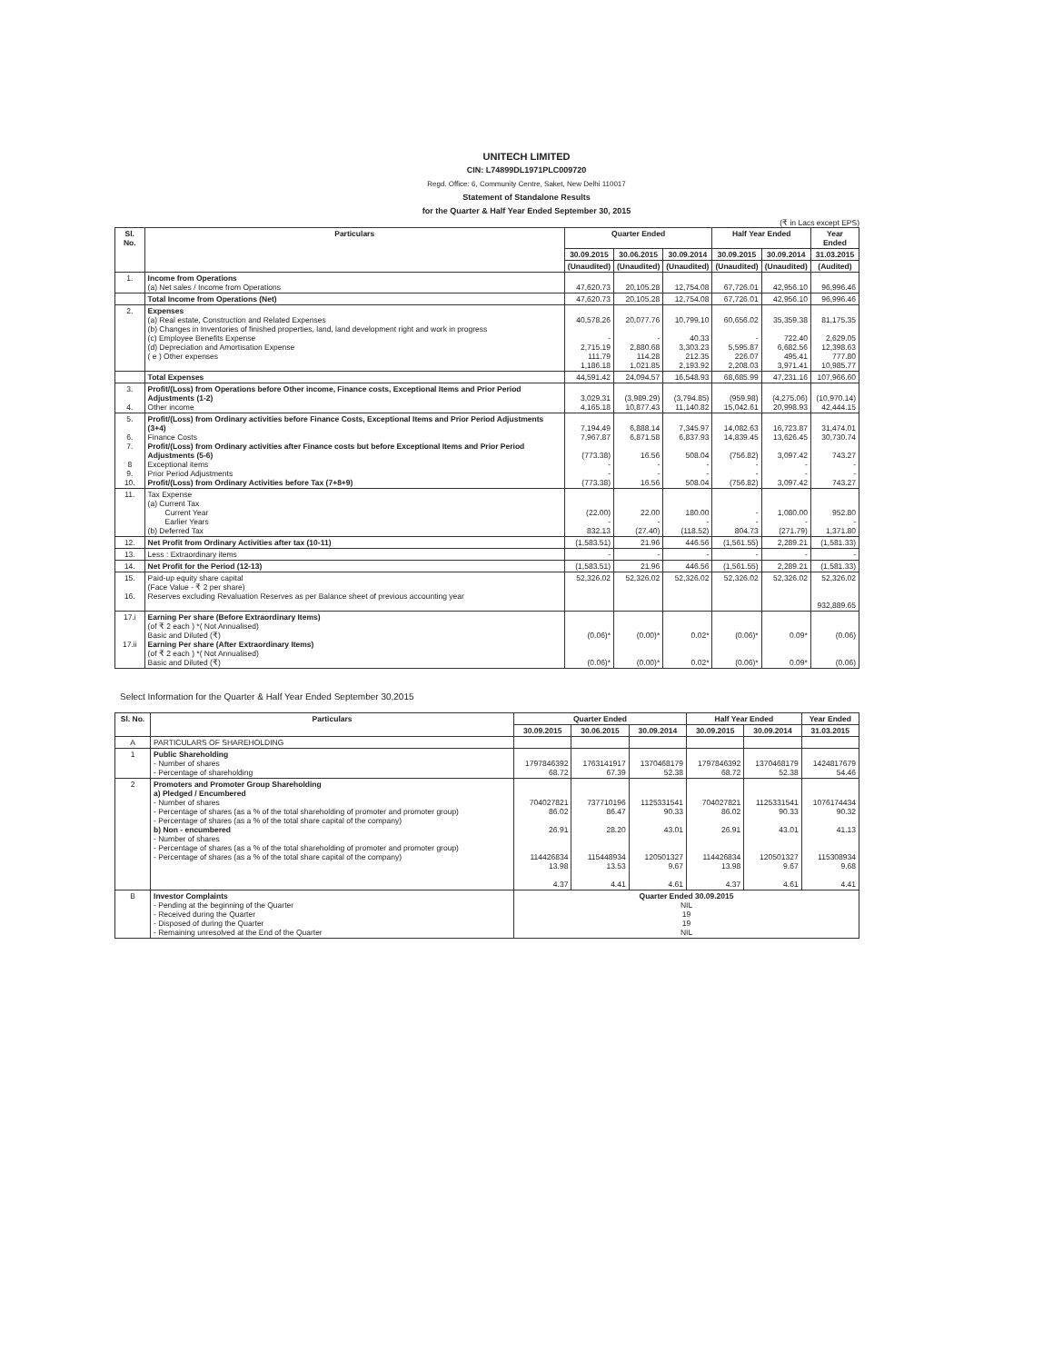UNITECH LIMITED
CIN: L74899DL1971PLC009720
Regd. Office: 6, Community Centre, Saket, New Delhi 110017
Statement of Standalone Results
for the Quarter & Half Year Ended September 30, 2015
(₹ in Lacs except EPS)
| Sl. No. | Particulars | Quarter Ended | | | Half Year Ended | | Year Ended |
| --- | --- | --- | --- | --- | --- | --- | --- |
| | | 30.09.2015 | 30.06.2015 | 30.09.2014 | 30.09.2015 | 30.09.2014 | 31.03.2015 |
| | | (Unaudited) | (Unaudited) | (Unaudited) | (Unaudited) | (Unaudited) | (Audited) |
| 1. | Income from Operations (a) Net sales / Income from Operations | 47,620.73 | 20,105.28 | 12,754.08 | 67,726.01 | 42,956.10 | 96,996.46 |
| | Total Income from Operations (Net) | 47,620.73 | 20,105.28 | 12,754.08 | 67,726.01 | 42,956.10 | 96,996.46 |
| 2. | Expenses (a) Real estate, Construction and Related Expenses (b) Changes in Inventories of finished properties, land, land development right and work in progress (c) Employee Benefits Expense (d) Depreciation and Amortisation Expense ( e ) Other expenses | 40,578.26 - 2,715.19 111.79 1,186.18 | 20,077.76 - 2,880.68 114.28 1,021.85 | 10,799.10 40.33 3,303.23 212.35 2,193.92 | 60,656.02 - 5,595.87 226.07 2,208.03 | 35,359.38 722.40 6,682.56 495.41 3,971.41 | 81,175.35 2,629.05 12,398.63 777.80 10,985.77 |
| | Total Expenses | 44,591.42 | 24,094.57 | 16,548.93 | 68,685.99 | 47,231.16 | 107,966.60 |
| 3. 4. | Profit/(Loss) from Operations before Other income, Finance costs, Exceptional Items and Prior Period Adjustments (1-2) Other income | 3,029.31 4,165.18 | (3,989.29) 10,877.43 | (3,794.85) 11,140.82 | (959.98) 15,042.61 | (4,275.06) 20,998.93 | (10,970.14) 42,444.15 |
| 5. 6. 7. 8 9. 10. | Profit/(Loss) from Ordinary activities before Finance Costs, Exceptional Items and Prior Period Adjustments (3+4) Finance Costs Profit/(Loss) from Ordinary activities after Finance costs but before Exceptional Items and Prior Period Adjustments (5-6) Exceptional items Prior Period Adjustments Profit/(Loss) from Ordinary Activities before Tax (7+8+9) | 7,194.49 7,967.87 (773.38) - - (773.38) | 6,888.14 6,871.58 16.56 - - 16.56 | 7,345.97 6,837.93 508.04 - - 508.04 | 14,082.63 14,839.45 (756.82) - - (756.82) | 16,723.87 13,626.45 3,097.42 - - 3,097.42 | 31,474.01 30,730.74 743.27 - - 743.27 |
| 11. | Tax Expense (a) Current Tax Current Year Earlier Years (b) Deferred Tax | (22.00) - 832.13 | 22.00 - (27.40) | 180.00 - (118.52) | - - 804.73 | 1,080.00 - (271.79) | 952.80 - 1,371.80 |
| 12. | Net Profit from Ordinary Activities after tax (10-11) | (1,583.51) | 21.96 | 446.56 | (1,561.55) | 2,289.21 | (1,581.33) |
| 13. | Less : Extraordinary items | - | - | - | - | - | - |
| 14. | Net Profit for the Period (12-13) | (1,583.51) | 21.96 | 446.56 | (1,561.55) | 2,289.21 | (1,581.33) |
| 15. 16. | Paid-up equity share capital (Face Value - ₹ 2 per share) Reserves excluding Revaluation Reserves as per Balance sheet of previous accounting year | 52,326.02 | 52,326.02 | 52,326.02 | 52,326.02 | 52,326.02 | 52,326.02 932,889.65 |
| 17.i 17.ii | Earning Per share (Before Extraordinary Items) (of ₹ 2 each ) *( Not Annualised) Basic and Diluted (₹) Earning Per share (After Extraordinary Items) (of ₹ 2 each ) *( Not Annualised) Basic and Diluted (₹) | (0.06)* (0.06)* | (0.00)* (0.00)* | 0.02* 0.02* | (0.06)* (0.06)* | 0.09* 0.09* | (0.06) (0.06) |
Select Information for the Quarter & Half Year Ended September 30,2015
| Sl. No. | Particulars | Quarter Ended | | | Half Year Ended | | Year Ended |
| --- | --- | --- | --- | --- | --- | --- | --- |
| | | 30.09.2015 | 30.06.2015 | 30.09.2014 | 30.09.2015 | 30.09.2014 | 31.03.2015 |
| A | PARTICULARS OF SHAREHOLDING | | | | | | |
| 1 | Public Shareholding - Number of shares - Percentage of shareholding | 1797846392 68.72 | 1763141917 67.39 | 1370468179 52.38 | 1797846392 68.72 | 1370468179 52.38 | 1424817679 54.46 |
| 2 | Promoters and Promoter Group Shareholding a) Pledged / Encumbered - Number of shares - Percentage of shares (as a % of the total shareholding of promoter and promoter group) - Percentage of shares (as a % of the total share capital of the company) b) Non - encumbered - Number of shares - Percentage of shares (as a % of the total shareholding of promoter and promoter group) - Percentage of shares (as a % of the total share capital of the company) | 704027821 86.02 26.91 114426834 13.98 4.37 | 737710196 86.47 28.20 115448934 13.53 4.41 | 1125331541 90.33 43.01 120501327 9.67 4.61 | 704027821 86.02 26.91 114426834 13.98 4.37 | 1125331541 90.33 43.01 120501327 9.67 4.61 | 1076174434 90.32 41.13 115308934 9.68 4.41 |
| B | Investor Complaints - Pending at the beginning of the Quarter - Received during the Quarter - Disposed of during the Quarter - Remaining unresolved at the End of the Quarter | Quarter Ended 30.09.2015 NIL 19 19 NIL | | | | | |